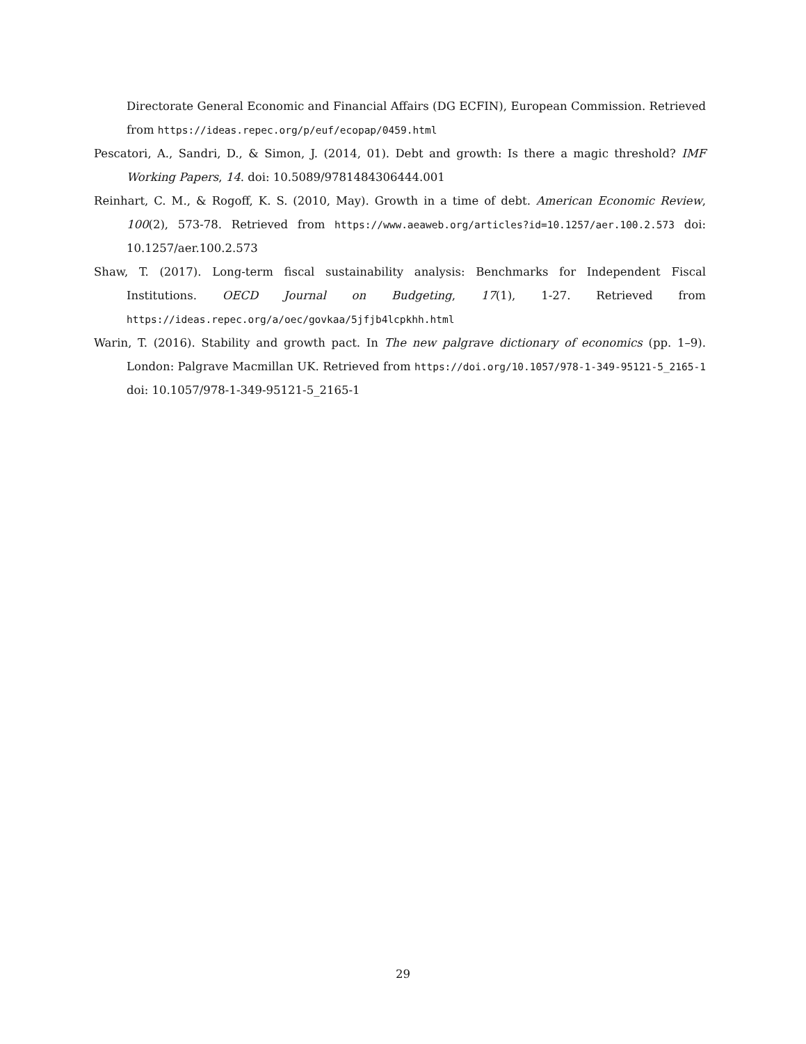Directorate General Economic and Financial Affairs (DG ECFIN), European Commission. Retrieved from https://ideas.repec.org/p/euf/ecopap/0459.html
Pescatori, A., Sandri, D., & Simon, J. (2014, 01). Debt and growth: Is there a magic threshold? IMF Working Papers, 14. doi: 10.5089/9781484306444.001
Reinhart, C. M., & Rogoff, K. S. (2010, May). Growth in a time of debt. American Economic Review, 100(2), 573-78. Retrieved from https://www.aeaweb.org/articles?id=10.1257/aer.100.2.573 doi: 10.1257/aer.100.2.573
Shaw, T. (2017). Long-term fiscal sustainability analysis: Benchmarks for Independent Fiscal Institutions. OECD Journal on Budgeting, 17(1), 1-27. Retrieved from https://ideas.repec.org/a/oec/govkaa/5jfjb4lcpkhh.html
Warin, T. (2016). Stability and growth pact. In The new palgrave dictionary of economics (pp. 1–9). London: Palgrave Macmillan UK. Retrieved from https://doi.org/10.1057/978-1-349-95121-5_2165-1 doi: 10.1057/978-1-349-95121-5_2165-1
29